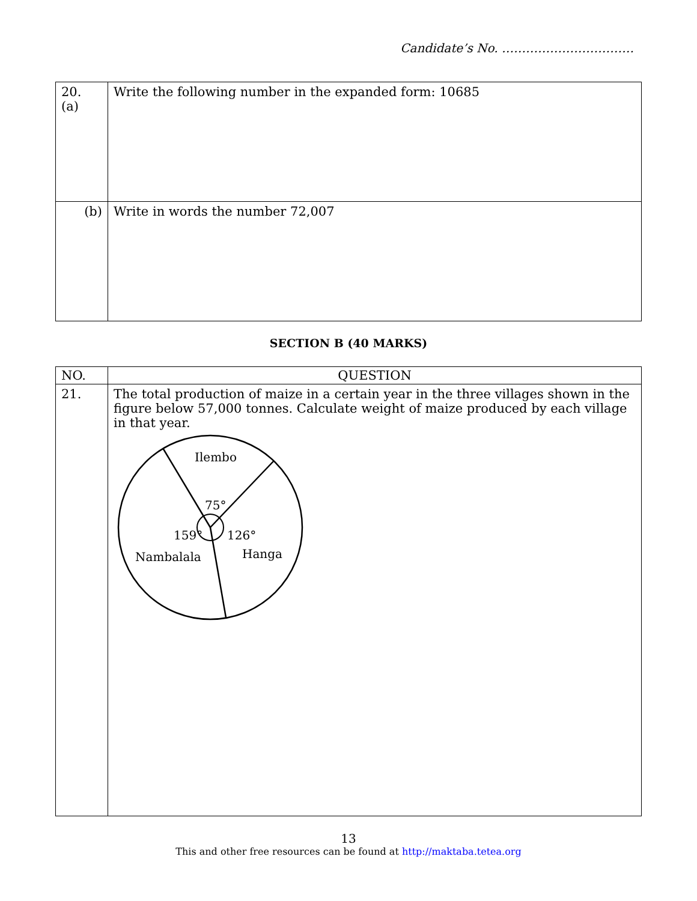Candidate’s No. ……………………………
| 20. (a) | Write the following number in the expanded form: 10685 |
| (b) | Write in words the number 72,007 |
SECTION B (40 MARKS)
| NO. | QUESTION |
| --- | --- |
| 21. | The total production of maize in a certain year in the three villages shown in the figure below 57,000 tonnes. Calculate weight of maize produced by each village in that year. Ilembo 75° 159° 126° Nambalala Hanga |
13
This and other free resources can be found at http://maktaba.tetea.org